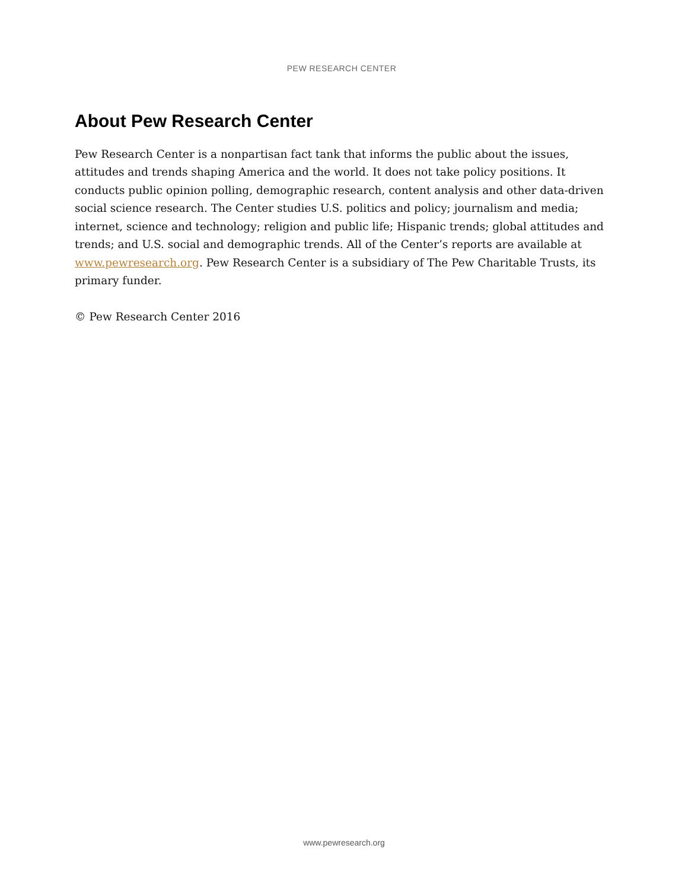PEW RESEARCH CENTER
About Pew Research Center
Pew Research Center is a nonpartisan fact tank that informs the public about the issues, attitudes and trends shaping America and the world. It does not take policy positions. It conducts public opinion polling, demographic research, content analysis and other data-driven social science research. The Center studies U.S. politics and policy; journalism and media; internet, science and technology; religion and public life; Hispanic trends; global attitudes and trends; and U.S. social and demographic trends. All of the Center’s reports are available at www.pewresearch.org. Pew Research Center is a subsidiary of The Pew Charitable Trusts, its primary funder.
© Pew Research Center 2016
www.pewresearch.org